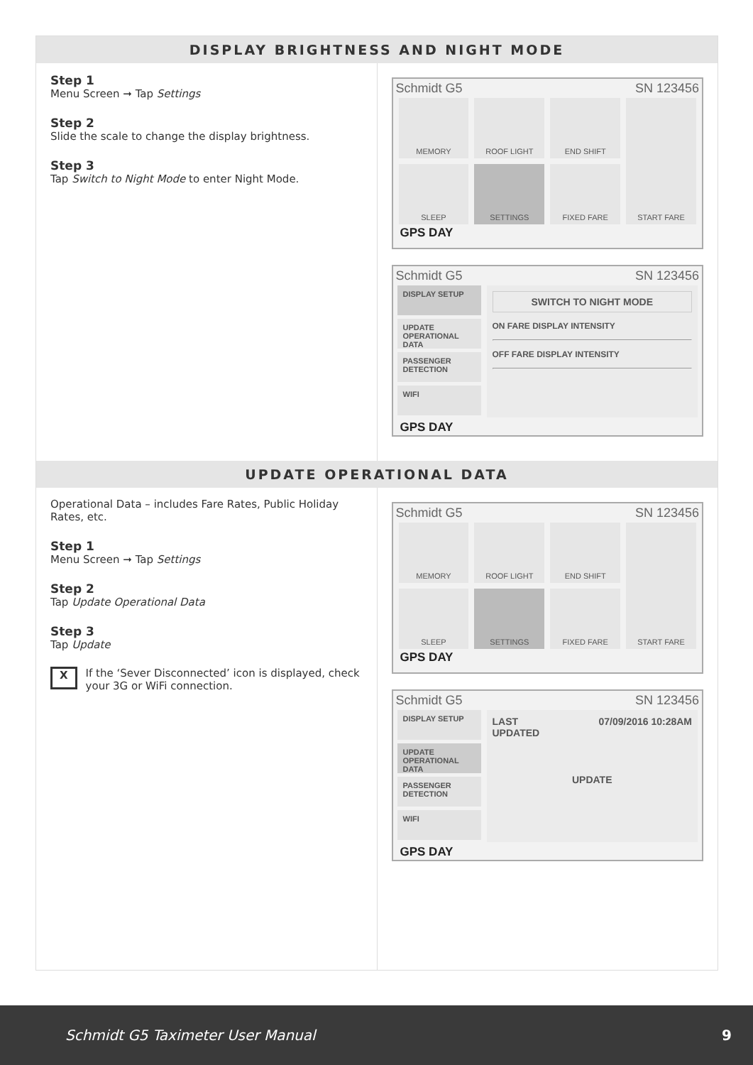DISPLAY BRIGHTNESS AND NIGHT MODE
Step 1
Menu Screen ➞ Tap Settings
Step 2
Slide the scale to change the display brightness.
Step 3
Tap Switch to Night Mode to enter Night Mode.
Schmidt G5 SN 123456
MEMORY
ROOF LIGHT
END SHIFT
START FARE
SLEEP
SETTINGS
FIXED FARE
GPS DAY
Schmidt G5 SN 123456
DISPLAY SETUP
UPDATE OPERATIONAL DATA
PASSENGER DETECTION
WIFI
SWITCH TO NIGHT MODE
ON FARE DISPLAY INTENSITY
OFF FARE DISPLAY INTENSITY
GPS DAY
UPDATE OPERATIONAL DATA
Operational Data – includes Fare Rates, Public Holiday Rates, etc.
Step 1
Menu Screen ➞ Tap Settings
Step 2
Tap Update Operational Data
Step 3
Tap Update
X If the ‘Sever Disconnected’ icon is displayed, check your 3G or WiFi connection.
Schmidt G5 SN 123456
MEMORY
ROOF LIGHT
END SHIFT
START FARE
SLEEP
SETTINGS
FIXED FARE
GPS DAY
Schmidt G5 SN 123456
DISPLAY SETUP
UPDATE OPERATIONAL DATA
PASSENGER DETECTION
WIFI
LAST
UPDATED 07/09/2016 10:28AM
UPDATE
GPS DAY
Schmidt G5 Taximeter User Manual 9